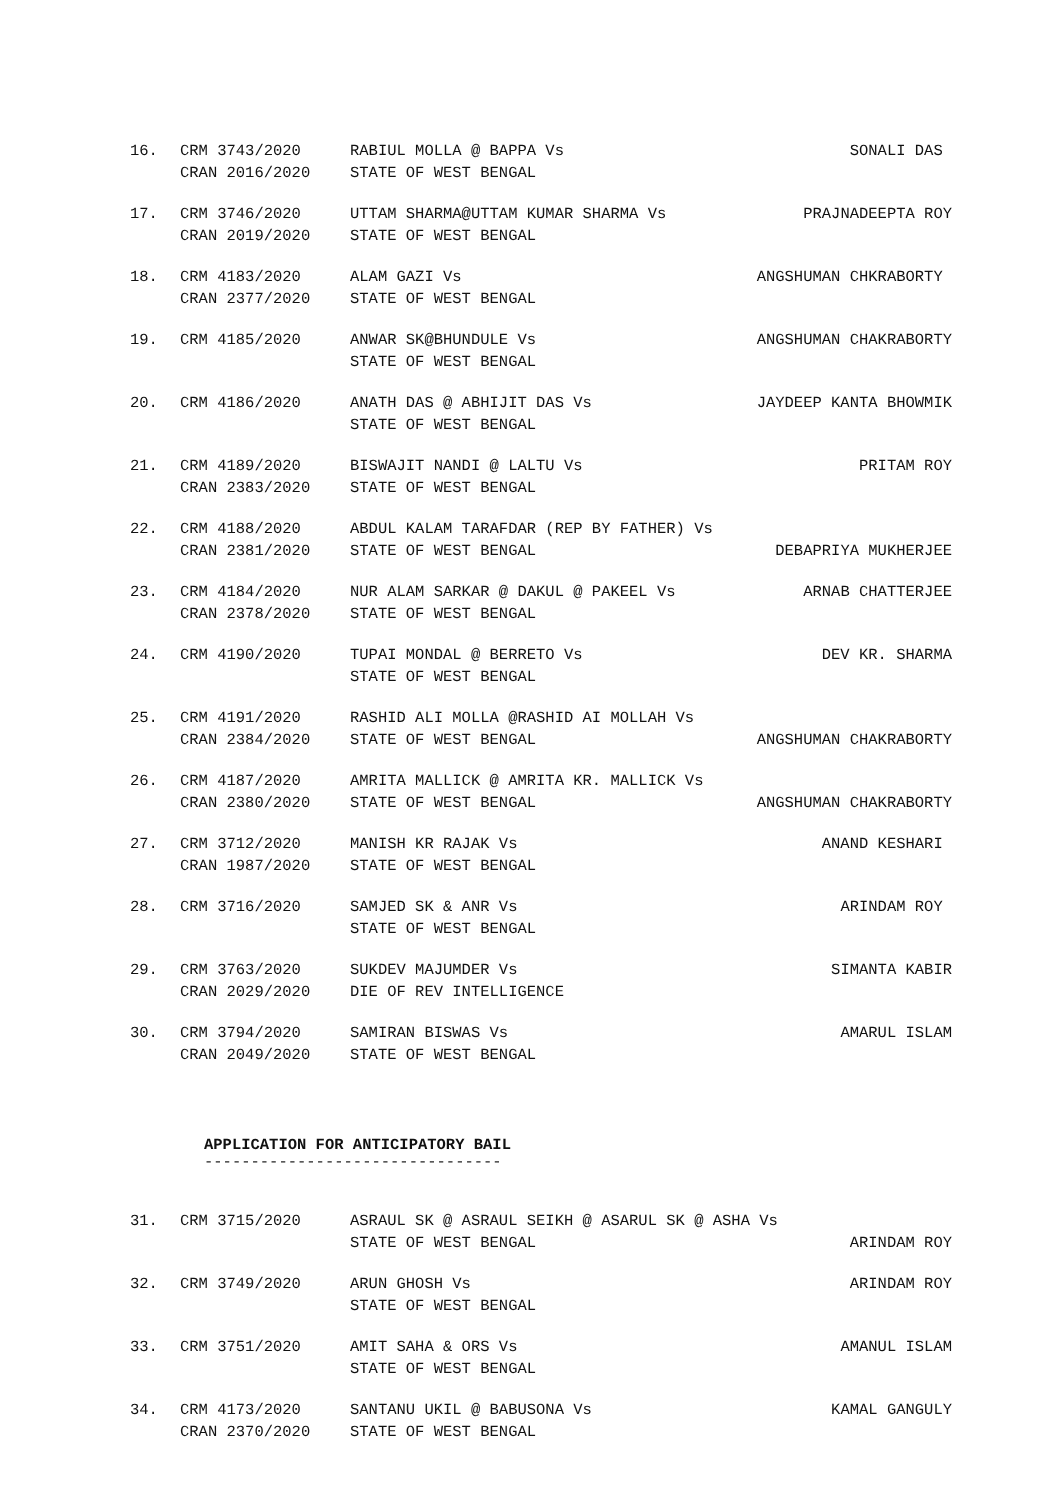16. CRM 3743/2020
CRAN 2016/2020
RABIUL MOLLA @ BAPPA Vs SONALI DAS
STATE OF WEST BENGAL
17. CRM 3746/2020
CRAN 2019/2020
UTTAM SHARMA@UTTAM KUMAR SHARMA Vs PRAJNADEEPTA ROY
STATE OF WEST BENGAL
18. CRM 4183/2020
CRAN 2377/2020
ALAM GAZI Vs ANGSHUMAN CHKRABORTY
STATE OF WEST BENGAL
19. CRM 4185/2020 ANWAR SK@BHUNDULE Vs ANGSHUMAN CHAKRABORTY
STATE OF WEST BENGAL
20. CRM 4186/2020 ANATH DAS @ ABHIJIT DAS Vs JAYDEEP KANTA BHOWMIK
STATE OF WEST BENGAL
21. CRM 4189/2020
CRAN 2383/2020
BISWAJIT NANDI @ LALTU Vs PRITAM ROY
STATE OF WEST BENGAL
22. CRM 4188/2020
CRAN 2381/2020
ABDUL KALAM TARAFDAR (REP BY FATHER) Vs
STATE OF WEST BENGAL DEBAPRIYA MUKHERJEE
23. CRM 4184/2020
CRAN 2378/2020
NUR ALAM SARKAR @ DAKUL @ PAKEEL Vs ARNAB CHATTERJEE
STATE OF WEST BENGAL
24. CRM 4190/2020 TUPAI MONDAL @ BERRETO Vs DEV KR. SHARMA
STATE OF WEST BENGAL
25. CRM 4191/2020
CRAN 2384/2020
RASHID ALI MOLLA @RASHID AI MOLLAH Vs
STATE OF WEST BENGAL ANGSHUMAN CHAKRABORTY
26. CRM 4187/2020
CRAN 2380/2020
AMRITA MALLICK @ AMRITA KR. MALLICK Vs
STATE OF WEST BENGAL ANGSHUMAN CHAKRABORTY
27. CRM 3712/2020
CRAN 1987/2020
MANISH KR RAJAK Vs ANAND KESHARI
STATE OF WEST BENGAL
28. CRM 3716/2020 SAMJED SK & ANR Vs ARINDAM ROY
STATE OF WEST BENGAL
29. CRM 3763/2020
CRAN 2029/2020
SUKDEV MAJUMDER Vs SIMANTA KABIR
DIE OF REV INTELLIGENCE
30. CRM 3794/2020
CRAN 2049/2020
SAMIRAN BISWAS Vs AMARUL ISLAM
STATE OF WEST BENGAL
APPLICATION FOR ANTICIPATORY BAIL
--------------------------------
31. CRM 3715/2020 ASRAUL SK @ ASRAUL SEIKH @ ASARUL SK @ ASHA Vs
STATE OF WEST BENGAL ARINDAM ROY
32. CRM 3749/2020 ARUN GHOSH Vs ARINDAM ROY
STATE OF WEST BENGAL
33. CRM 3751/2020 AMIT SAHA & ORS Vs AMANUL ISLAM
STATE OF WEST BENGAL
34. CRM 4173/2020
CRAN 2370/2020
SANTANU UKIL @ BABUSONA Vs KAMAL GANGULY
STATE OF WEST BENGAL